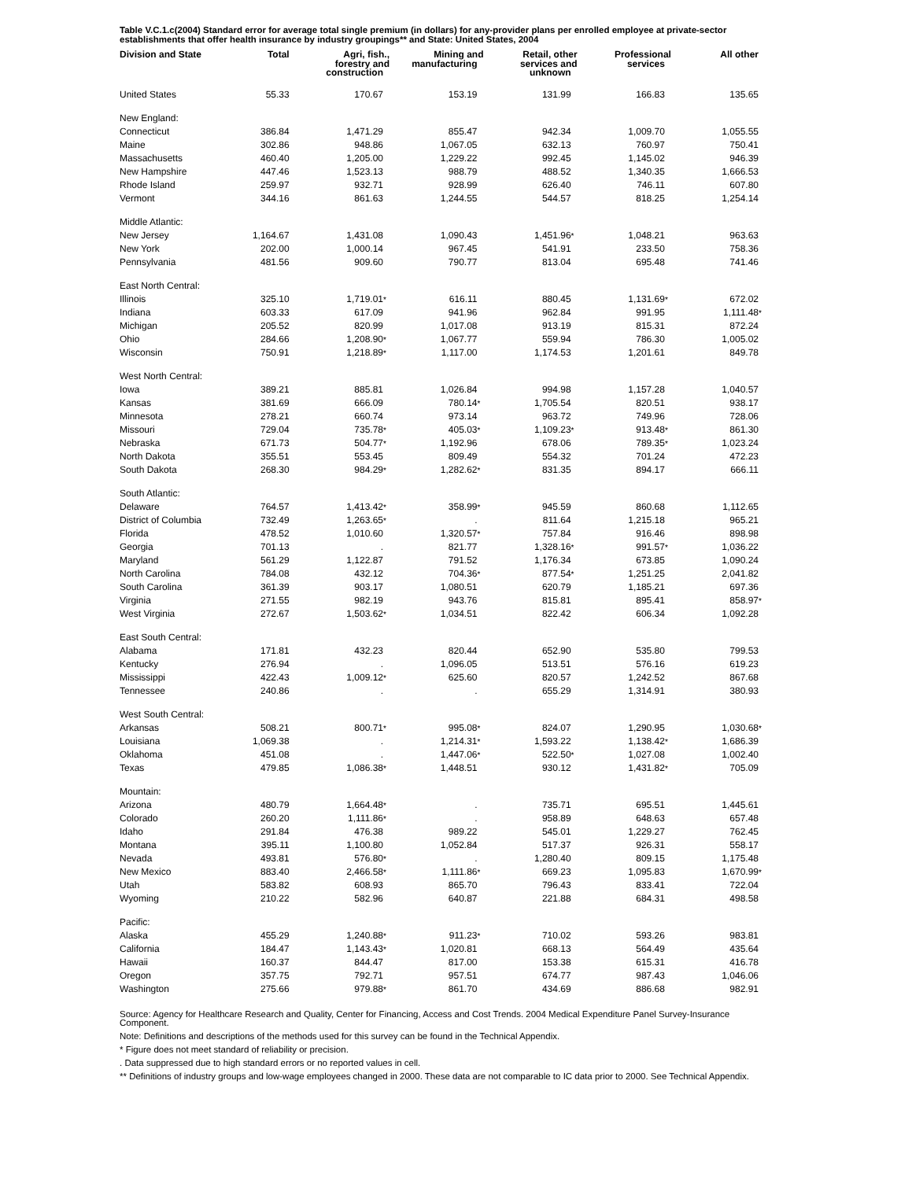Table V.C.1.c(2004) Standard error for average total single premium (in dollars) for any-provider plans per enrolled employee at private-sector establishments that offer health insurance by industry groupings** and State: United States, 2004
| Division and State | Total | Agri, fish., forestry and construction | Mining and manufacturing | Retail, other services and unknown | Professional services | All other |
| --- | --- | --- | --- | --- | --- | --- |
| United States | 55.33 | 170.67 | 153.19 | 131.99 | 166.83 | 135.65 |
| New England: | | | | | | |
| Connecticut | 386.84 | 1,471.29 | 855.47 | 942.34 | 1,009.70 | 1,055.55 |
| Maine | 302.86 | 948.86 | 1,067.05 | 632.13 | 760.97 | 750.41 |
| Massachusetts | 460.40 | 1,205.00 | 1,229.22 | 992.45 | 1,145.02 | 946.39 |
| New Hampshire | 447.46 | 1,523.13 | 988.79 | 488.52 | 1,340.35 | 1,666.53 |
| Rhode Island | 259.97 | 932.71 | 928.99 | 626.40 | 746.11 | 607.80 |
| Vermont | 344.16 | 861.63 | 1,244.55 | 544.57 | 818.25 | 1,254.14 |
| Middle Atlantic: | | | | | | |
| New Jersey | 1,164.67 | 1,431.08 | 1,090.43 | 1,451.96 * | 1,048.21 | 963.63 |
| New York | 202.00 | 1,000.14 | 967.45 | 541.91 | 233.50 | 758.36 |
| Pennsylvania | 481.56 | 909.60 | 790.77 | 813.04 | 695.48 | 741.46 |
| East North Central: | | | | | | |
| Illinois | 325.10 | 1,719.01 * | 616.11 | 880.45 | 1,131.69 * | 672.02 |
| Indiana | 603.33 | 617.09 | 941.96 | 962.84 | 991.95 | 1,111.48 * |
| Michigan | 205.52 | 820.99 | 1,017.08 | 913.19 | 815.31 | 872.24 |
| Ohio | 284.66 | 1,208.90 * | 1,067.77 | 559.94 | 786.30 | 1,005.02 |
| Wisconsin | 750.91 | 1,218.89 * | 1,117.00 | 1,174.53 | 1,201.61 | 849.78 |
| West North Central: | | | | | | |
| Iowa | 389.21 | 885.81 | 1,026.84 | 994.98 | 1,157.28 | 1,040.57 |
| Kansas | 381.69 | 666.09 | 780.14 * | 1,705.54 | 820.51 | 938.17 |
| Minnesota | 278.21 | 660.74 | 973.14 | 963.72 | 749.96 | 728.06 |
| Missouri | 729.04 | 735.78 * | 405.03 * | 1,109.23 * | 913.48 * | 861.30 |
| Nebraska | 671.73 | 504.77 * | 1,192.96 | 678.06 | 789.35 * | 1,023.24 |
| North Dakota | 355.51 | 553.45 | 809.49 | 554.32 | 701.24 | 472.23 |
| South Dakota | 268.30 | 984.29 * | 1,282.62 * | 831.35 | 894.17 | 666.11 |
| South Atlantic: | | | | | | |
| Delaware | 764.57 | 1,413.42 * | 358.99 * | 945.59 | 860.68 | 1,112.65 |
| District of Columbia | 732.49 | 1,263.65 * | . | 811.64 | 1,215.18 | 965.21 |
| Florida | 478.52 | 1,010.60 | 1,320.57 * | 757.84 | 916.46 | 898.98 |
| Georgia | 701.13 | . | 821.77 | 1,328.16 * | 991.57 * | 1,036.22 |
| Maryland | 561.29 | 1,122.87 | 791.52 | 1,176.34 | 673.85 | 1,090.24 |
| North Carolina | 784.08 | 432.12 | 704.36 * | 877.54 * | 1,251.25 | 2,041.82 |
| South Carolina | 361.39 | 903.17 | 1,080.51 | 620.79 | 1,185.21 | 697.36 |
| Virginia | 271.55 | 982.19 | 943.76 | 815.81 | 895.41 | 858.97 * |
| West Virginia | 272.67 | 1,503.62 * | 1,034.51 | 822.42 | 606.34 | 1,092.28 |
| East South Central: | | | | | | |
| Alabama | 171.81 | 432.23 | 820.44 | 652.90 | 535.80 | 799.53 |
| Kentucky | 276.94 | . | 1,096.05 | 513.51 | 576.16 | 619.23 |
| Mississippi | 422.43 | 1,009.12 * | 625.60 | 820.57 | 1,242.52 | 867.68 |
| Tennessee | 240.86 | . | . | 655.29 | 1,314.91 | 380.93 |
| West South Central: | | | | | | |
| Arkansas | 508.21 | 800.71 * | 995.08 * | 824.07 | 1,290.95 | 1,030.68 * |
| Louisiana | 1,069.38 | . | 1,214.31 * | 1,593.22 | 1,138.42 * | 1,686.39 |
| Oklahoma | 451.08 | . | 1,447.06 * | 522.50 * | 1,027.08 | 1,002.40 |
| Texas | 479.85 | 1,086.38 * | 1,448.51 | 930.12 | 1,431.82 * | 705.09 |
| Mountain: | | | | | | |
| Arizona | 480.79 | 1,664.48 * | . | 735.71 | 695.51 | 1,445.61 |
| Colorado | 260.20 | 1,111.86 * | . | 958.89 | 648.63 | 657.48 |
| Idaho | 291.84 | 476.38 | 989.22 | 545.01 | 1,229.27 | 762.45 |
| Montana | 395.11 | 1,100.80 | 1,052.84 | 517.37 | 926.31 | 558.17 |
| Nevada | 493.81 | 576.80 * | . | 1,280.40 | 809.15 | 1,175.48 |
| New Mexico | 883.40 | 2,466.58 * | 1,111.86 * | 669.23 | 1,095.83 | 1,670.99 * |
| Utah | 583.82 | 608.93 | 865.70 | 796.43 | 833.41 | 722.04 |
| Wyoming | 210.22 | 582.96 | 640.87 | 221.88 | 684.31 | 498.58 |
| Pacific: | | | | | | |
| Alaska | 455.29 | 1,240.88 * | 911.23 * | 710.02 | 593.26 | 983.81 |
| California | 184.47 | 1,143.43 * | 1,020.81 | 668.13 | 564.49 | 435.64 |
| Hawaii | 160.37 | 844.47 | 817.00 | 153.38 | 615.31 | 416.78 |
| Oregon | 357.75 | 792.71 | 957.51 | 674.77 | 987.43 | 1,046.06 |
| Washington | 275.66 | 979.88 * | 861.70 | 434.69 | 886.68 | 982.91 |
Source: Agency for Healthcare Research and Quality, Center for Financing, Access and Cost Trends. 2004 Medical Expenditure Panel Survey-Insurance Component.
Note: Definitions and descriptions of the methods used for this survey can be found in the Technical Appendix.
* Figure does not meet standard of reliability or precision.
. Data suppressed due to high standard errors or no reported values in cell.
** Definitions of industry groups and low-wage employees changed in 2000. These data are not comparable to IC data prior to 2000. See Technical Appendix.